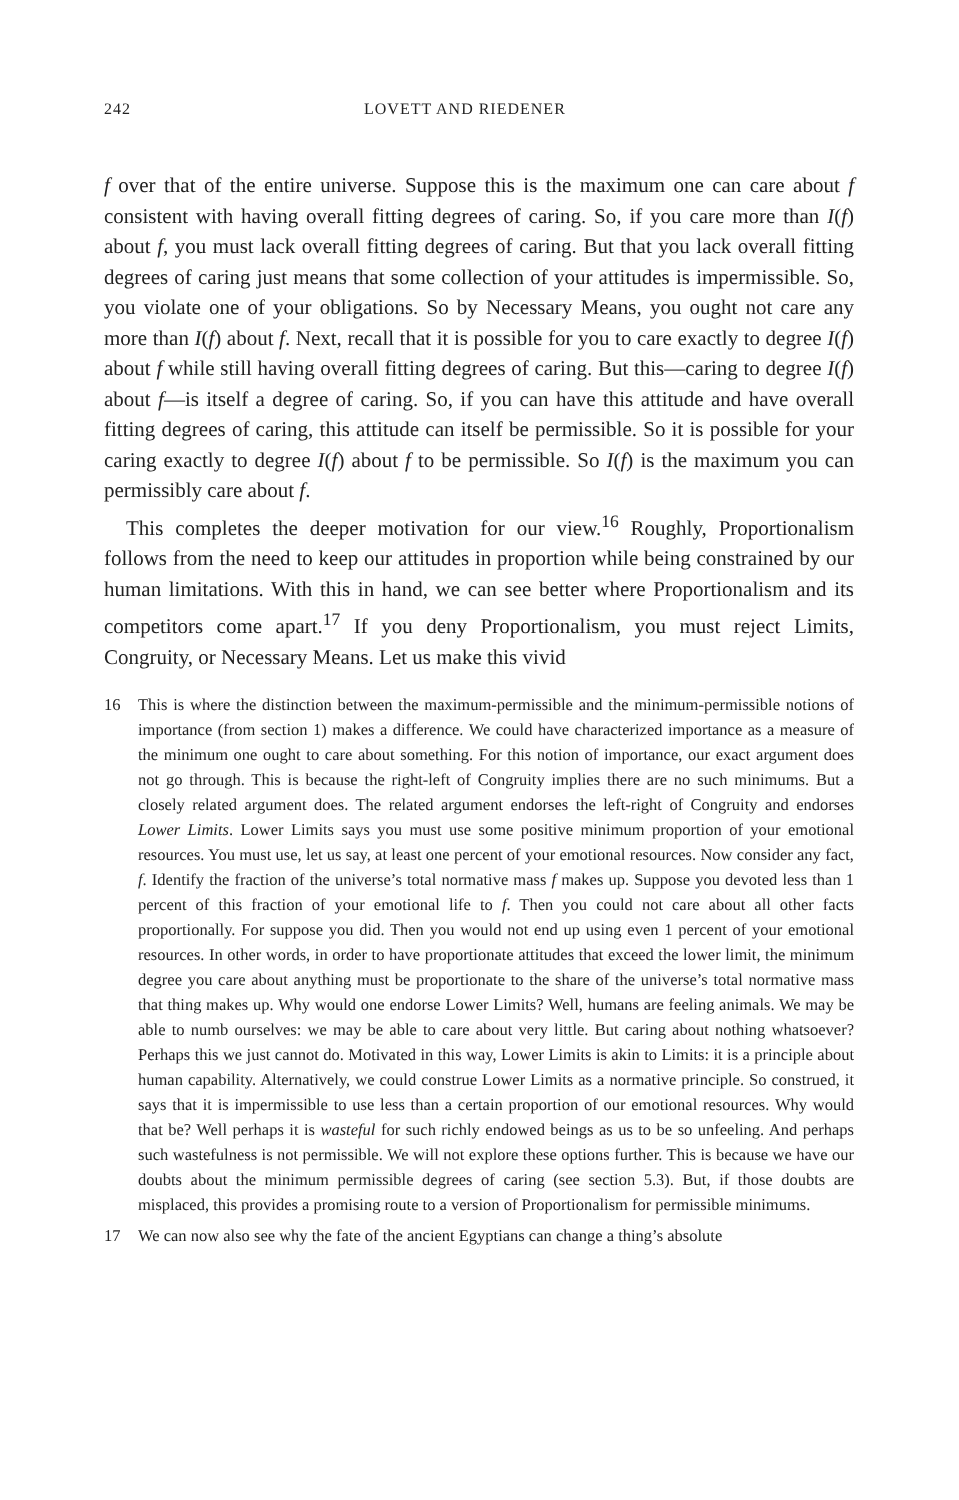242 LOVETT AND RIEDENER
f over that of the entire universe. Suppose this is the maximum one can care about f consistent with having overall fitting degrees of caring. So, if you care more than I(f) about f, you must lack overall fitting degrees of caring. But that you lack overall fitting degrees of caring just means that some collection of your attitudes is impermissible. So, you violate one of your obligations. So by Necessary Means, you ought not care any more than I(f) about f. Next, recall that it is possible for you to care exactly to degree I(f) about f while still having overall fitting degrees of caring. But this—caring to degree I(f) about f—is itself a degree of caring. So, if you can have this attitude and have overall fitting degrees of caring, this attitude can itself be permissible. So it is possible for your caring exactly to degree I(f) about f to be permissible. So I(f) is the maximum you can permissibly care about f.
This completes the deeper motivation for our view.<sup>16</sup> Roughly, Proportionalism follows from the need to keep our attitudes in proportion while being constrained by our human limitations. With this in hand, we can see better where Proportionalism and its competitors come apart.<sup>17</sup> If you deny Proportionalism, you must reject Limits, Congruity, or Necessary Means. Let us make this vivid
16 This is where the distinction between the maximum-permissible and the minimum-permissible notions of importance (from section 1) makes a difference. We could have characterized importance as a measure of the minimum one ought to care about something. For this notion of importance, our exact argument does not go through. This is because the right-left of Congruity implies there are no such minimums. But a closely related argument does. The related argument endorses the left-right of Congruity and endorses Lower Limits. Lower Limits says you must use some positive minimum proportion of your emotional resources. You must use, let us say, at least one percent of your emotional resources. Now consider any fact, f. Identify the fraction of the universe’s total normative mass f makes up. Suppose you devoted less than 1 percent of this fraction of your emotional life to f. Then you could not care about all other facts proportionally. For suppose you did. Then you would not end up using even 1 percent of your emotional resources. In other words, in order to have proportionate attitudes that exceed the lower limit, the minimum degree you care about anything must be proportionate to the share of the universe’s total normative mass that thing makes up. Why would one endorse Lower Limits? Well, humans are feeling animals. We may be able to numb ourselves: we may be able to care about very little. But caring about nothing whatsoever? Perhaps this we just cannot do. Motivated in this way, Lower Limits is akin to Limits: it is a principle about human capability. Alternatively, we could construe Lower Limits as a normative principle. So construed, it says that it is impermissible to use less than a certain proportion of our emotional resources. Why would that be? Well perhaps it is wasteful for such richly endowed beings as us to be so unfeeling. And perhaps such wastefulness is not permissible. We will not explore these options further. This is because we have our doubts about the minimum permissible degrees of caring (see section 5.3). But, if those doubts are misplaced, this provides a promising route to a version of Proportionalism for permissible minimums.
17 We can now also see why the fate of the ancient Egyptians can change a thing’s absolute